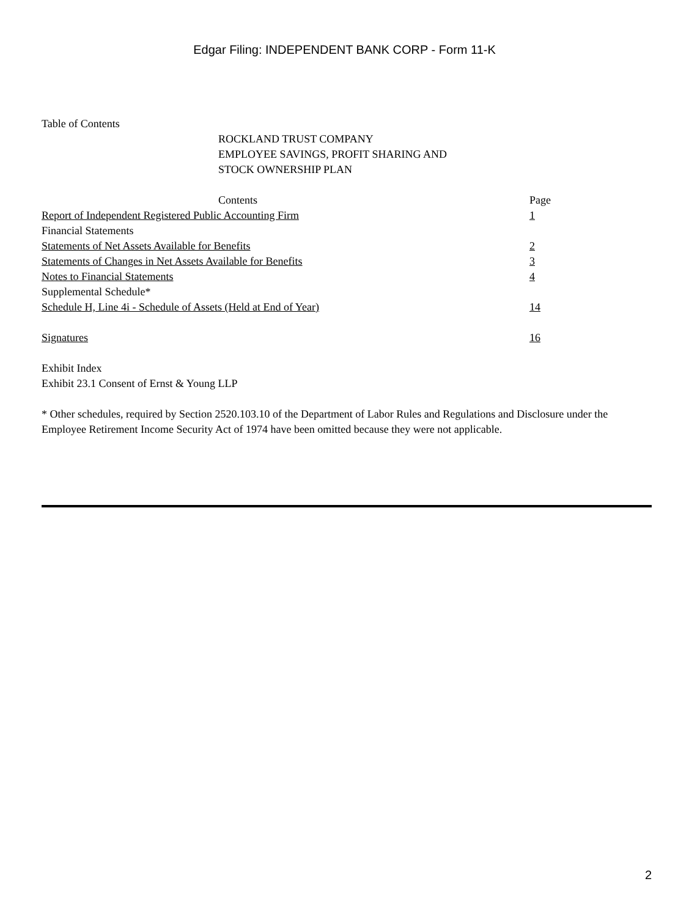Edgar Filing: INDEPENDENT BANK CORP - Form 11-K
Table of Contents
ROCKLAND TRUST COMPANY
EMPLOYEE SAVINGS, PROFIT SHARING AND
STOCK OWNERSHIP PLAN
| Contents | Page |
| Report of Independent Registered Public Accounting Firm | 1 |
| Financial Statements | |
| Statements of Net Assets Available for Benefits | 2 |
| Statements of Changes in Net Assets Available for Benefits | 3 |
| Notes to Financial Statements | 4 |
| Supplemental Schedule* | |
| Schedule H, Line 4i - Schedule of Assets (Held at End of Year) | 14 |
| Signatures | 16 |
Exhibit Index
Exhibit 23.1 Consent of Ernst & Young LLP
* Other schedules, required by Section 2520.103.10 of the Department of Labor Rules and Regulations and Disclosure under the Employee Retirement Income Security Act of 1974 have been omitted because they were not applicable.
2